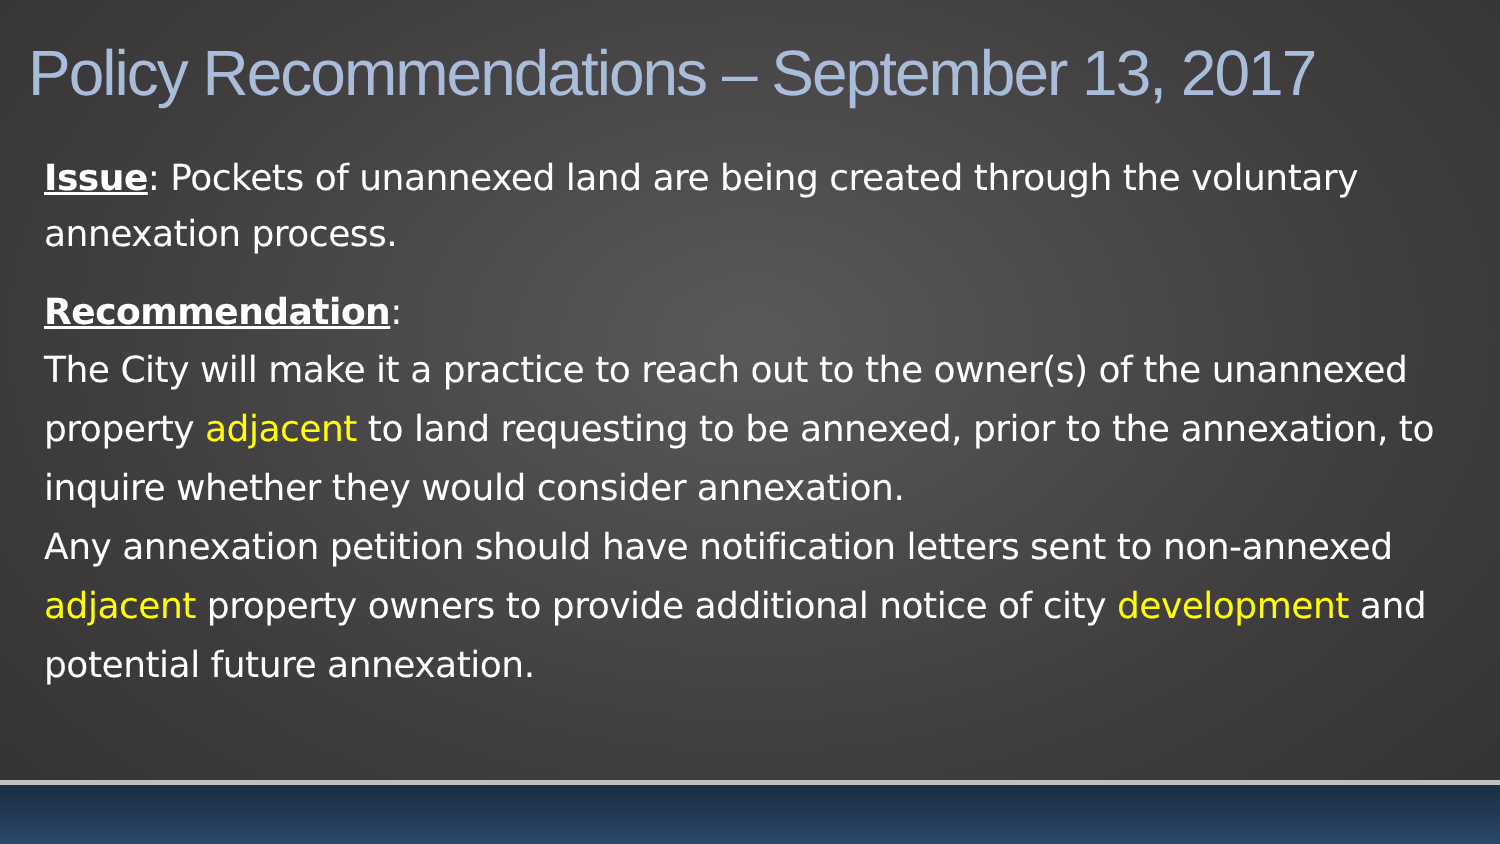Policy Recommendations – September 13, 2017
Issue: Pockets of unannexed land are being created through the voluntary annexation process.
Recommendation:
The City will make it a practice to reach out to the owner(s) of the unannexed property adjacent to land requesting to be annexed, prior to the annexation, to inquire whether they would consider annexation.
Any annexation petition should have notification letters sent to non-annexed adjacent property owners to provide additional notice of city development and potential future annexation.